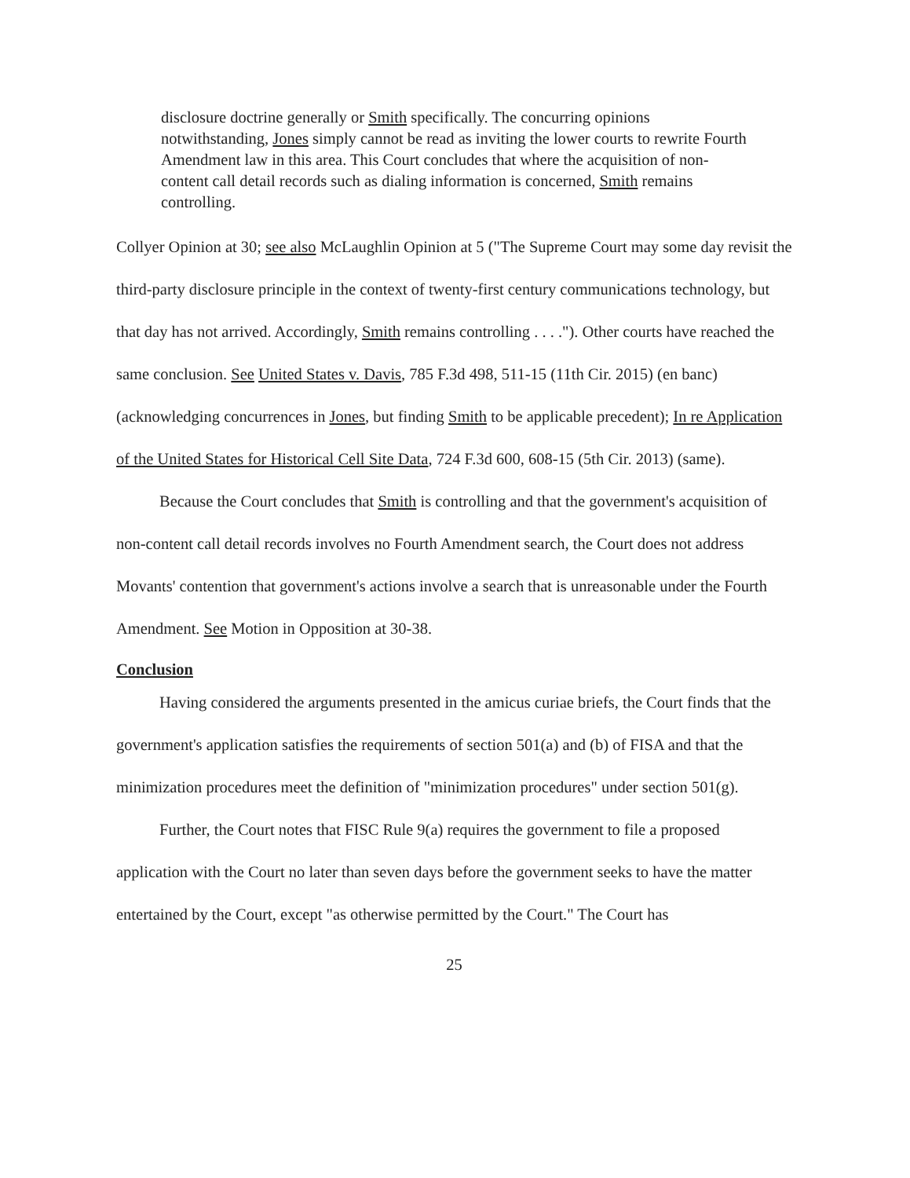disclosure doctrine generally or Smith specifically. The concurring opinions notwithstanding, Jones simply cannot be read as inviting the lower courts to rewrite Fourth Amendment law in this area. This Court concludes that where the acquisition of non-content call detail records such as dialing information is concerned, Smith remains controlling.
Collyer Opinion at 30; see also McLaughlin Opinion at 5 ("The Supreme Court may some day revisit the third-party disclosure principle in the context of twenty-first century communications technology, but that day has not arrived. Accordingly, Smith remains controlling . . . ."). Other courts have reached the same conclusion. See United States v. Davis, 785 F.3d 498, 511-15 (11th Cir. 2015) (en banc) (acknowledging concurrences in Jones, but finding Smith to be applicable precedent); In re Application of the United States for Historical Cell Site Data, 724 F.3d 600, 608-15 (5th Cir. 2013) (same).
Because the Court concludes that Smith is controlling and that the government's acquisition of non-content call detail records involves no Fourth Amendment search, the Court does not address Movants' contention that government's actions involve a search that is unreasonable under the Fourth Amendment. See Motion in Opposition at 30-38.
Conclusion
Having considered the arguments presented in the amicus curiae briefs, the Court finds that the government's application satisfies the requirements of section 501(a) and (b) of FISA and that the minimization procedures meet the definition of "minimization procedures" under section 501(g).
Further, the Court notes that FISC Rule 9(a) requires the government to file a proposed application with the Court no later than seven days before the government seeks to have the matter entertained by the Court, except "as otherwise permitted by the Court." The Court has
25